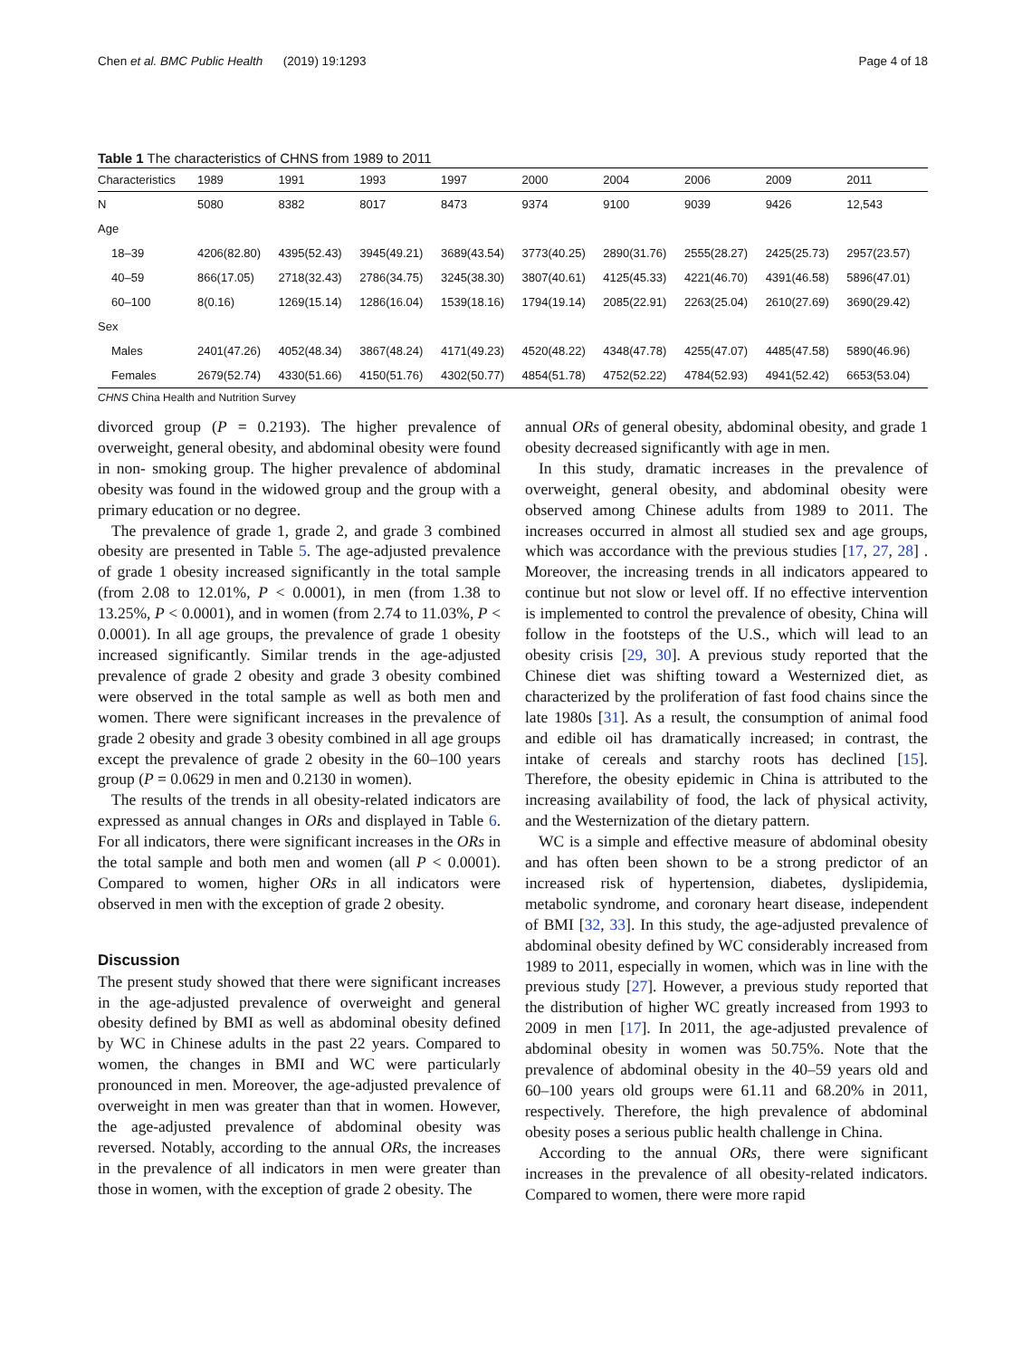Chen et al. BMC Public Health (2019) 19:1293 Page 4 of 18
Table 1 The characteristics of CHNS from 1989 to 2011
| Characteristics | 1989 | 1991 | 1993 | 1997 | 2000 | 2004 | 2006 | 2009 | 2011 |
| --- | --- | --- | --- | --- | --- | --- | --- | --- | --- |
| N | 5080 | 8382 | 8017 | 8473 | 9374 | 9100 | 9039 | 9426 | 12,543 |
| Age | | | | | | | | | |
| 18–39 | 4206(82.80) | 4395(52.43) | 3945(49.21) | 3689(43.54) | 3773(40.25) | 2890(31.76) | 2555(28.27) | 2425(25.73) | 2957(23.57) |
| 40–59 | 866(17.05) | 2718(32.43) | 2786(34.75) | 3245(38.30) | 3807(40.61) | 4125(45.33) | 4221(46.70) | 4391(46.58) | 5896(47.01) |
| 60–100 | 8(0.16) | 1269(15.14) | 1286(16.04) | 1539(18.16) | 1794(19.14) | 2085(22.91) | 2263(25.04) | 2610(27.69) | 3690(29.42) |
| Sex | | | | | | | | | |
| Males | 2401(47.26) | 4052(48.34) | 3867(48.24) | 4171(49.23) | 4520(48.22) | 4348(47.78) | 4255(47.07) | 4485(47.58) | 5890(46.96) |
| Females | 2679(52.74) | 4330(51.66) | 4150(51.76) | 4302(50.77) | 4854(51.78) | 4752(52.22) | 4784(52.93) | 4941(52.42) | 6653(53.04) |
CHNS China Health and Nutrition Survey
divorced group (P = 0.2193). The higher prevalence of overweight, general obesity, and abdominal obesity were found in non- smoking group. The higher prevalence of abdominal obesity was found in the widowed group and the group with a primary education or no degree.
The prevalence of grade 1, grade 2, and grade 3 combined obesity are presented in Table 5. The age-adjusted prevalence of grade 1 obesity increased significantly in the total sample (from 2.08 to 12.01%, P < 0.0001), in men (from 1.38 to 13.25%, P < 0.0001), and in women (from 2.74 to 11.03%, P < 0.0001). In all age groups, the prevalence of grade 1 obesity increased significantly. Similar trends in the age-adjusted prevalence of grade 2 obesity and grade 3 obesity combined were observed in the total sample as well as both men and women. There were significant increases in the prevalence of grade 2 obesity and grade 3 obesity combined in all age groups except the prevalence of grade 2 obesity in the 60–100 years group (P = 0.0629 in men and 0.2130 in women).
The results of the trends in all obesity-related indicators are expressed as annual changes in ORs and displayed in Table 6. For all indicators, there were significant increases in the ORs in the total sample and both men and women (all P < 0.0001). Compared to women, higher ORs in all indicators were observed in men with the exception of grade 2 obesity.
Discussion
The present study showed that there were significant increases in the age-adjusted prevalence of overweight and general obesity defined by BMI as well as abdominal obesity defined by WC in Chinese adults in the past 22 years. Compared to women, the changes in BMI and WC were particularly pronounced in men. Moreover, the age-adjusted prevalence of overweight in men was greater than that in women. However, the age-adjusted prevalence of abdominal obesity was reversed. Notably, according to the annual ORs, the increases in the prevalence of all indicators in men were greater than those in women, with the exception of grade 2 obesity. The
annual ORs of general obesity, abdominal obesity, and grade 1 obesity decreased significantly with age in men.
In this study, dramatic increases in the prevalence of overweight, general obesity, and abdominal obesity were observed among Chinese adults from 1989 to 2011. The increases occurred in almost all studied sex and age groups, which was accordance with the previous studies [17, 27, 28] . Moreover, the increasing trends in all indicators appeared to continue but not slow or level off. If no effective intervention is implemented to control the prevalence of obesity, China will follow in the footsteps of the U.S., which will lead to an obesity crisis [29, 30]. A previous study reported that the Chinese diet was shifting toward a Westernized diet, as characterized by the proliferation of fast food chains since the late 1980s [31]. As a result, the consumption of animal food and edible oil has dramatically increased; in contrast, the intake of cereals and starchy roots has declined [15]. Therefore, the obesity epidemic in China is attributed to the increasing availability of food, the lack of physical activity, and the Westernization of the dietary pattern.
WC is a simple and effective measure of abdominal obesity and has often been shown to be a strong predictor of an increased risk of hypertension, diabetes, dyslipidemia, metabolic syndrome, and coronary heart disease, independent of BMI [32, 33]. In this study, the age-adjusted prevalence of abdominal obesity defined by WC considerably increased from 1989 to 2011, especially in women, which was in line with the previous study [27]. However, a previous study reported that the distribution of higher WC greatly increased from 1993 to 2009 in men [17]. In 2011, the age-adjusted prevalence of abdominal obesity in women was 50.75%. Note that the prevalence of abdominal obesity in the 40–59 years old and 60–100 years old groups were 61.11 and 68.20% in 2011, respectively. Therefore, the high prevalence of abdominal obesity poses a serious public health challenge in China.
According to the annual ORs, there were significant increases in the prevalence of all obesity-related indicators. Compared to women, there were more rapid